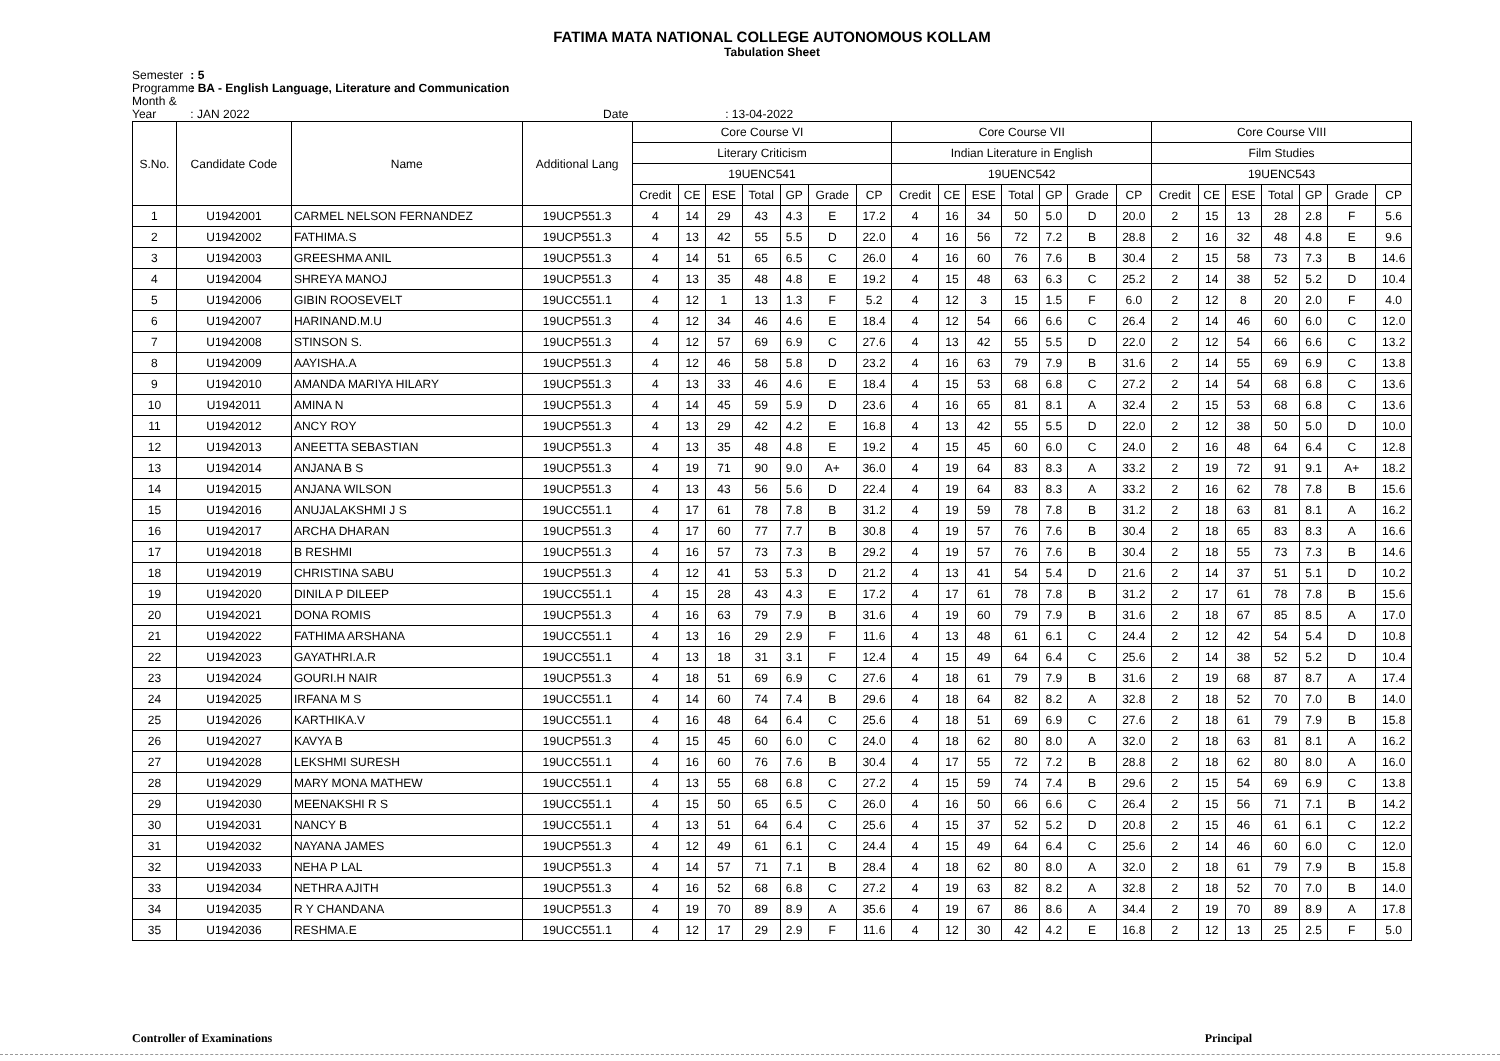FATIMA MATA NATIONAL COLLEGE AUTONOMOUS KOLLAM
Tabulation Sheet
Semester : 5
Programme : BA - English Language, Literature and Communication
Month & Year : JAN 2022 Date : 13-04-2022
| S.No. | Candidate Code | Name | Additional Lang | Core Course VI | | | | | | | Core Course VII | | | | | | | Core Course VIII | | | | | | |
| --- | --- | --- | --- | --- | --- | --- | --- | --- | --- | --- | --- | --- | --- | --- | --- | --- | --- | --- | --- | --- | --- | --- | --- | --- |
| | | | | Literary Criticism | | | | | | | Indian Literature in English | | | | | | | Film Studies | | | | | | |
| | | | | 19UENC541 | | | | | | | 19UENC542 | | | | | | | 19UENC543 | | | | | | |
| | | | | Credit | CE | ESE | Total | GP | Grade | CP | Credit | CE | ESE | Total | GP | Grade | CP | Credit | CE | ESE | Total | GP | Grade | CP |
| 1 | U1942001 | CARMEL NELSON FERNANDEZ | 19UCP551.3 | 4 | 14 | 29 | 43 | 4.3 | E | 17.2 | 4 | 16 | 34 | 50 | 5.0 | D | 20.0 | 2 | 15 | 13 | 28 | 2.8 | F | 5.6 |
| 2 | U1942002 | FATHIMA.S | 19UCP551.3 | 4 | 13 | 42 | 55 | 5.5 | D | 22.0 | 4 | 16 | 56 | 72 | 7.2 | B | 28.8 | 2 | 16 | 32 | 48 | 4.8 | E | 9.6 |
| 3 | U1942003 | GREESHMA ANIL | 19UCP551.3 | 4 | 14 | 51 | 65 | 6.5 | C | 26.0 | 4 | 16 | 60 | 76 | 7.6 | B | 30.4 | 2 | 15 | 58 | 73 | 7.3 | B | 14.6 |
| 4 | U1942004 | SHREYA MANOJ | 19UCP551.3 | 4 | 13 | 35 | 48 | 4.8 | E | 19.2 | 4 | 15 | 48 | 63 | 6.3 | C | 25.2 | 2 | 14 | 38 | 52 | 5.2 | D | 10.4 |
| 5 | U1942006 | GIBIN ROOSEVELT | 19UCC551.1 | 4 | 12 | 1 | 13 | 1.3 | F | 5.2 | 4 | 12 | 3 | 15 | 1.5 | F | 6.0 | 2 | 12 | 8 | 20 | 2.0 | F | 4.0 |
| 6 | U1942007 | HARINAND.M.U | 19UCP551.3 | 4 | 12 | 34 | 46 | 4.6 | E | 18.4 | 4 | 12 | 54 | 66 | 6.6 | C | 26.4 | 2 | 14 | 46 | 60 | 6.0 | C | 12.0 |
| 7 | U1942008 | STINSON S. | 19UCP551.3 | 4 | 12 | 57 | 69 | 6.9 | C | 27.6 | 4 | 13 | 42 | 55 | 5.5 | D | 22.0 | 2 | 12 | 54 | 66 | 6.6 | C | 13.2 |
| 8 | U1942009 | AAYISHA.A | 19UCP551.3 | 4 | 12 | 46 | 58 | 5.8 | D | 23.2 | 4 | 16 | 63 | 79 | 7.9 | B | 31.6 | 2 | 14 | 55 | 69 | 6.9 | C | 13.8 |
| 9 | U1942010 | AMANDA MARIYA HILARY | 19UCP551.3 | 4 | 13 | 33 | 46 | 4.6 | E | 18.4 | 4 | 15 | 53 | 68 | 6.8 | C | 27.2 | 2 | 14 | 54 | 68 | 6.8 | C | 13.6 |
| 10 | U1942011 | AMINA N | 19UCP551.3 | 4 | 14 | 45 | 59 | 5.9 | D | 23.6 | 4 | 16 | 65 | 81 | 8.1 | A | 32.4 | 2 | 15 | 53 | 68 | 6.8 | C | 13.6 |
| 11 | U1942012 | ANCY ROY | 19UCP551.3 | 4 | 13 | 29 | 42 | 4.2 | E | 16.8 | 4 | 13 | 42 | 55 | 5.5 | D | 22.0 | 2 | 12 | 38 | 50 | 5.0 | D | 10.0 |
| 12 | U1942013 | ANEETTA SEBASTIAN | 19UCP551.3 | 4 | 13 | 35 | 48 | 4.8 | E | 19.2 | 4 | 15 | 45 | 60 | 6.0 | C | 24.0 | 2 | 16 | 48 | 64 | 6.4 | C | 12.8 |
| 13 | U1942014 | ANJANA B S | 19UCP551.3 | 4 | 19 | 71 | 90 | 9.0 | A+ | 36.0 | 4 | 19 | 64 | 83 | 8.3 | A | 33.2 | 2 | 19 | 72 | 91 | 9.1 | A+ | 18.2 |
| 14 | U1942015 | ANJANA WILSON | 19UCP551.3 | 4 | 13 | 43 | 56 | 5.6 | D | 22.4 | 4 | 19 | 64 | 83 | 8.3 | A | 33.2 | 2 | 16 | 62 | 78 | 7.8 | B | 15.6 |
| 15 | U1942016 | ANUJALAKSHMI J S | 19UCC551.1 | 4 | 17 | 61 | 78 | 7.8 | B | 31.2 | 4 | 19 | 59 | 78 | 7.8 | B | 31.2 | 2 | 18 | 63 | 81 | 8.1 | A | 16.2 |
| 16 | U1942017 | ARCHA DHARAN | 19UCP551.3 | 4 | 17 | 60 | 77 | 7.7 | B | 30.8 | 4 | 19 | 57 | 76 | 7.6 | B | 30.4 | 2 | 18 | 65 | 83 | 8.3 | A | 16.6 |
| 17 | U1942018 | B RESHMI | 19UCP551.3 | 4 | 16 | 57 | 73 | 7.3 | B | 29.2 | 4 | 19 | 57 | 76 | 7.6 | B | 30.4 | 2 | 18 | 55 | 73 | 7.3 | B | 14.6 |
| 18 | U1942019 | CHRISTINA SABU | 19UCP551.3 | 4 | 12 | 41 | 53 | 5.3 | D | 21.2 | 4 | 13 | 41 | 54 | 5.4 | D | 21.6 | 2 | 14 | 37 | 51 | 5.1 | D | 10.2 |
| 19 | U1942020 | DINILA P DILEEP | 19UCC551.1 | 4 | 15 | 28 | 43 | 4.3 | E | 17.2 | 4 | 17 | 61 | 78 | 7.8 | B | 31.2 | 2 | 17 | 61 | 78 | 7.8 | B | 15.6 |
| 20 | U1942021 | DONA ROMIS | 19UCP551.3 | 4 | 16 | 63 | 79 | 7.9 | B | 31.6 | 4 | 19 | 60 | 79 | 7.9 | B | 31.6 | 2 | 18 | 67 | 85 | 8.5 | A | 17.0 |
| 21 | U1942022 | FATHIMA ARSHANA | 19UCC551.1 | 4 | 13 | 16 | 29 | 2.9 | F | 11.6 | 4 | 13 | 48 | 61 | 6.1 | C | 24.4 | 2 | 12 | 42 | 54 | 5.4 | D | 10.8 |
| 22 | U1942023 | GAYATHRI.A.R | 19UCC551.1 | 4 | 13 | 18 | 31 | 3.1 | F | 12.4 | 4 | 15 | 49 | 64 | 6.4 | C | 25.6 | 2 | 14 | 38 | 52 | 5.2 | D | 10.4 |
| 23 | U1942024 | GOURI.H NAIR | 19UCP551.3 | 4 | 18 | 51 | 69 | 6.9 | C | 27.6 | 4 | 18 | 61 | 79 | 7.9 | B | 31.6 | 2 | 19 | 68 | 87 | 8.7 | A | 17.4 |
| 24 | U1942025 | IRFANA M S | 19UCC551.1 | 4 | 14 | 60 | 74 | 7.4 | B | 29.6 | 4 | 18 | 64 | 82 | 8.2 | A | 32.8 | 2 | 18 | 52 | 70 | 7.0 | B | 14.0 |
| 25 | U1942026 | KARTHIKA.V | 19UCC551.1 | 4 | 16 | 48 | 64 | 6.4 | C | 25.6 | 4 | 18 | 51 | 69 | 6.9 | C | 27.6 | 2 | 18 | 61 | 79 | 7.9 | B | 15.8 |
| 26 | U1942027 | KAVYA B | 19UCP551.3 | 4 | 15 | 45 | 60 | 6.0 | C | 24.0 | 4 | 18 | 62 | 80 | 8.0 | A | 32.0 | 2 | 18 | 63 | 81 | 8.1 | A | 16.2 |
| 27 | U1942028 | LEKSHMI SURESH | 19UCC551.1 | 4 | 16 | 60 | 76 | 7.6 | B | 30.4 | 4 | 17 | 55 | 72 | 7.2 | B | 28.8 | 2 | 18 | 62 | 80 | 8.0 | A | 16.0 |
| 28 | U1942029 | MARY MONA MATHEW | 19UCC551.1 | 4 | 13 | 55 | 68 | 6.8 | C | 27.2 | 4 | 15 | 59 | 74 | 7.4 | B | 29.6 | 2 | 15 | 54 | 69 | 6.9 | C | 13.8 |
| 29 | U1942030 | MEENAKSHI R S | 19UCC551.1 | 4 | 15 | 50 | 65 | 6.5 | C | 26.0 | 4 | 16 | 50 | 66 | 6.6 | C | 26.4 | 2 | 15 | 56 | 71 | 7.1 | B | 14.2 |
| 30 | U1942031 | NANCY B | 19UCC551.1 | 4 | 13 | 51 | 64 | 6.4 | C | 25.6 | 4 | 15 | 37 | 52 | 5.2 | D | 20.8 | 2 | 15 | 46 | 61 | 6.1 | C | 12.2 |
| 31 | U1942032 | NAYANA JAMES | 19UCP551.3 | 4 | 12 | 49 | 61 | 6.1 | C | 24.4 | 4 | 15 | 49 | 64 | 6.4 | C | 25.6 | 2 | 14 | 46 | 60 | 6.0 | C | 12.0 |
| 32 | U1942033 | NEHA P LAL | 19UCP551.3 | 4 | 14 | 57 | 71 | 7.1 | B | 28.4 | 4 | 18 | 62 | 80 | 8.0 | A | 32.0 | 2 | 18 | 61 | 79 | 7.9 | B | 15.8 |
| 33 | U1942034 | NETHRA AJITH | 19UCP551.3 | 4 | 16 | 52 | 68 | 6.8 | C | 27.2 | 4 | 19 | 63 | 82 | 8.2 | A | 32.8 | 2 | 18 | 52 | 70 | 7.0 | B | 14.0 |
| 34 | U1942035 | R Y CHANDANA | 19UCP551.3 | 4 | 19 | 70 | 89 | 8.9 | A | 35.6 | 4 | 19 | 67 | 86 | 8.6 | A | 34.4 | 2 | 19 | 70 | 89 | 8.9 | A | 17.8 |
| 35 | U1942036 | RESHMA.E | 19UCC551.1 | 4 | 12 | 17 | 29 | 2.9 | F | 11.6 | 4 | 12 | 30 | 42 | 4.2 | E | 16.8 | 2 | 12 | 13 | 25 | 2.5 | F | 5.0 |
Controller of Examinations Principal